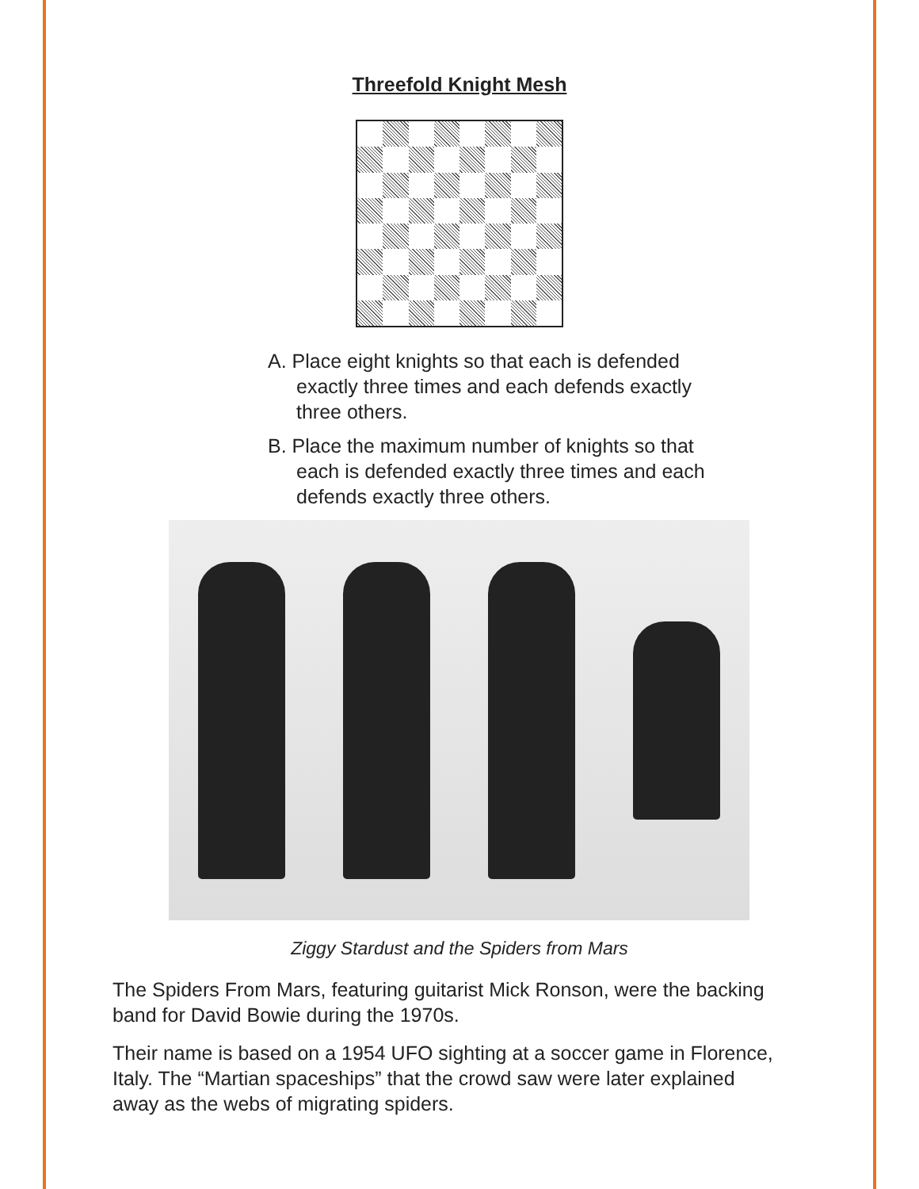Threefold Knight Mesh
A. Place eight knights so that each is defended exactly three times and each defends exactly three others.
B. Place the maximum number of knights so that each is defended exactly three times and each defends exactly three others.
Ziggy Stardust and the Spiders from Mars
The Spiders From Mars, featuring guitarist Mick Ronson, were the backing band for David Bowie during the 1970s.
Their name is based on a 1954 UFO sighting at a soccer game in Florence, Italy. The “Martian spaceships” that the crowd saw were later explained away as the webs of migrating spiders.